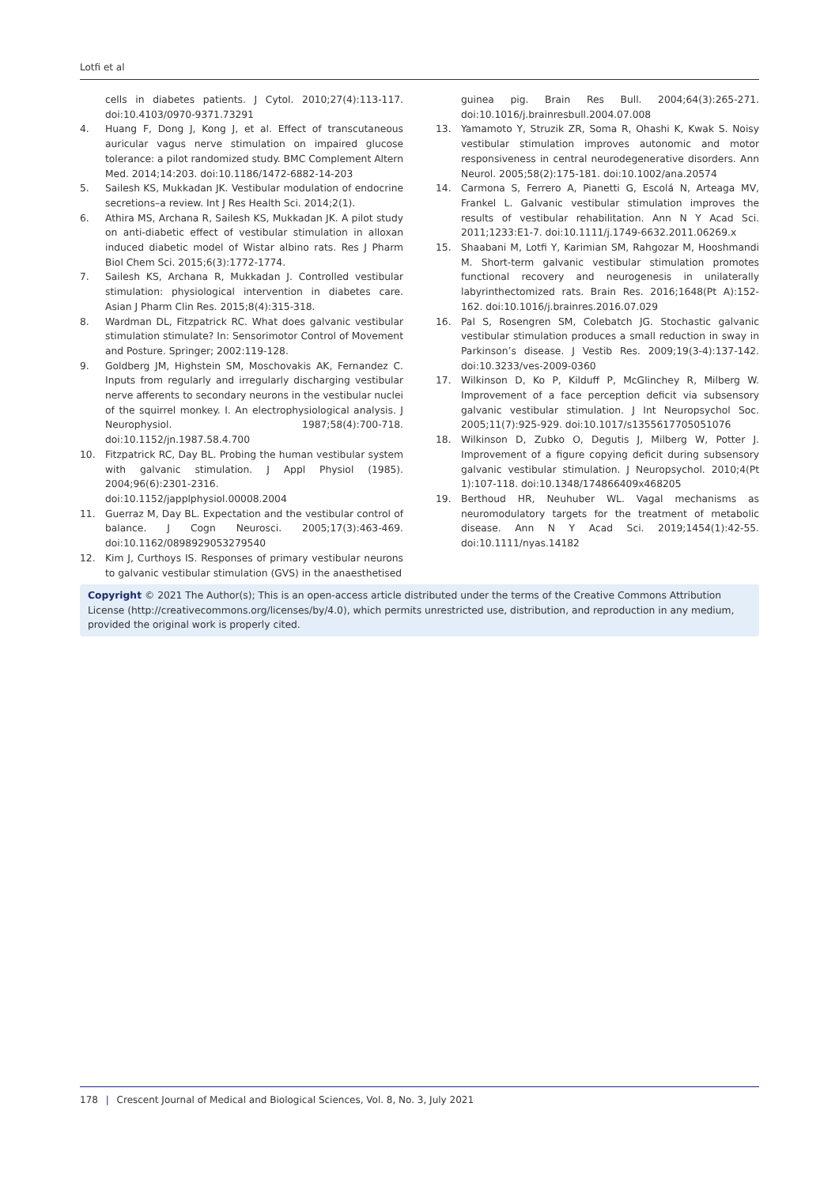Lotfi et al
cells in diabetes patients. J Cytol. 2010;27(4):113-117. doi:10.4103/0970-9371.73291
4. Huang F, Dong J, Kong J, et al. Effect of transcutaneous auricular vagus nerve stimulation on impaired glucose tolerance: a pilot randomized study. BMC Complement Altern Med. 2014;14:203. doi:10.1186/1472-6882-14-203
5. Sailesh KS, Mukkadan JK. Vestibular modulation of endocrine secretions–a review. Int J Res Health Sci. 2014;2(1).
6. Athira MS, Archana R, Sailesh KS, Mukkadan JK. A pilot study on anti-diabetic effect of vestibular stimulation in alloxan induced diabetic model of Wistar albino rats. Res J Pharm Biol Chem Sci. 2015;6(3):1772-1774.
7. Sailesh KS, Archana R, Mukkadan J. Controlled vestibular stimulation: physiological intervention in diabetes care. Asian J Pharm Clin Res. 2015;8(4):315-318.
8. Wardman DL, Fitzpatrick RC. What does galvanic vestibular stimulation stimulate? In: Sensorimotor Control of Movement and Posture. Springer; 2002:119-128.
9. Goldberg JM, Highstein SM, Moschovakis AK, Fernandez C. Inputs from regularly and irregularly discharging vestibular nerve afferents to secondary neurons in the vestibular nuclei of the squirrel monkey. I. An electrophysiological analysis. J Neurophysiol. 1987;58(4):700-718. doi:10.1152/jn.1987.58.4.700
10. Fitzpatrick RC, Day BL. Probing the human vestibular system with galvanic stimulation. J Appl Physiol (1985). 2004;96(6):2301-2316. doi:10.1152/japplphysiol.00008.2004
11. Guerraz M, Day BL. Expectation and the vestibular control of balance. J Cogn Neurosci. 2005;17(3):463-469. doi:10.1162/0898929053279540
12. Kim J, Curthoys IS. Responses of primary vestibular neurons to galvanic vestibular stimulation (GVS) in the anaesthetised
guinea pig. Brain Res Bull. 2004;64(3):265-271. doi:10.1016/j.brainresbull.2004.07.008
13. Yamamoto Y, Struzik ZR, Soma R, Ohashi K, Kwak S. Noisy vestibular stimulation improves autonomic and motor responsiveness in central neurodegenerative disorders. Ann Neurol. 2005;58(2):175-181. doi:10.1002/ana.20574
14. Carmona S, Ferrero A, Pianetti G, Escolá N, Arteaga MV, Frankel L. Galvanic vestibular stimulation improves the results of vestibular rehabilitation. Ann N Y Acad Sci. 2011;1233:E1-7. doi:10.1111/j.1749-6632.2011.06269.x
15. Shaabani M, Lotfi Y, Karimian SM, Rahgozar M, Hooshmandi M. Short-term galvanic vestibular stimulation promotes functional recovery and neurogenesis in unilaterally labyrinthectomized rats. Brain Res. 2016;1648(Pt A):152-162. doi:10.1016/j.brainres.2016.07.029
16. Pal S, Rosengren SM, Colebatch JG. Stochastic galvanic vestibular stimulation produces a small reduction in sway in Parkinson’s disease. J Vestib Res. 2009;19(3-4):137-142. doi:10.3233/ves-2009-0360
17. Wilkinson D, Ko P, Kilduff P, McGlinchey R, Milberg W. Improvement of a face perception deficit via subsensory galvanic vestibular stimulation. J Int Neuropsychol Soc. 2005;11(7):925-929. doi:10.1017/s1355617705051076
18. Wilkinson D, Zubko O, Degutis J, Milberg W, Potter J. Improvement of a figure copying deficit during subsensory galvanic vestibular stimulation. J Neuropsychol. 2010;4(Pt 1):107-118. doi:10.1348/174866409x468205
19. Berthoud HR, Neuhuber WL. Vagal mechanisms as neuromodulatory targets for the treatment of metabolic disease. Ann N Y Acad Sci. 2019;1454(1):42-55. doi:10.1111/nyas.14182
Copyright © 2021 The Author(s); This is an open-access article distributed under the terms of the Creative Commons Attribution License (http://creativecommons.org/licenses/by/4.0), which permits unrestricted use, distribution, and reproduction in any medium, provided the original work is properly cited.
178 | Crescent Journal of Medical and Biological Sciences, Vol. 8, No. 3, July 2021